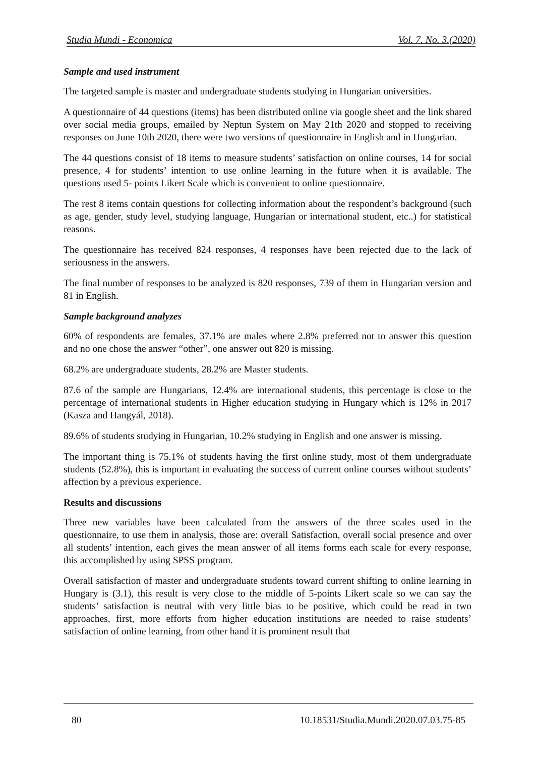Studia Mundi - Economica Vol. 7. No. 3.(2020)
Sample and used instrument
The targeted sample is master and undergraduate students studying in Hungarian universities.
A questionnaire of 44 questions (items) has been distributed online via google sheet and the link shared over social media groups, emailed by Neptun System on May 21th 2020 and stopped to receiving responses on June 10th 2020, there were two versions of questionnaire in English and in Hungarian.
The 44 questions consist of 18 items to measure students’ satisfaction on online courses, 14 for social presence, 4 for students’ intention to use online learning in the future when it is available. The questions used 5- points Likert Scale which is convenient to online questionnaire.
The rest 8 items contain questions for collecting information about the respondent’s background (such as age, gender, study level, studying language, Hungarian or international student, etc..) for statistical reasons.
The questionnaire has received 824 responses, 4 responses have been rejected due to the lack of seriousness in the answers.
The final number of responses to be analyzed is 820 responses, 739 of them in Hungarian version and 81 in English.
Sample background analyzes
60% of respondents are females, 37.1% are males where 2.8% preferred not to answer this question and no one chose the answer “other”, one answer out 820 is missing.
68.2% are undergraduate students, 28.2% are Master students.
87.6 of the sample are Hungarians, 12.4% are international students, this percentage is close to the percentage of international students in Higher education studying in Hungary which is 12% in 2017 (Kasza and Hangyál, 2018).
89.6% of students studying in Hungarian, 10.2% studying in English and one answer is missing.
The important thing is 75.1% of students having the first online study, most of them undergraduate students (52.8%), this is important in evaluating the success of current online courses without students’ affection by a previous experience.
Results and discussions
Three new variables have been calculated from the answers of the three scales used in the questionnaire, to use them in analysis, those are: overall Satisfaction, overall social presence and over all students’ intention, each gives the mean answer of all items forms each scale for every response, this accomplished by using SPSS program.
Overall satisfaction of master and undergraduate students toward current shifting to online learning in Hungary is (3.1), this result is very close to the middle of 5-points Likert scale so we can say the students’ satisfaction is neutral with very little bias to be positive, which could be read in two approaches, first, more efforts from higher education institutions are needed to raise students’ satisfaction of online learning, from other hand it is prominent result that
80 10.18531/Studia.Mundi.2020.07.03.75-85